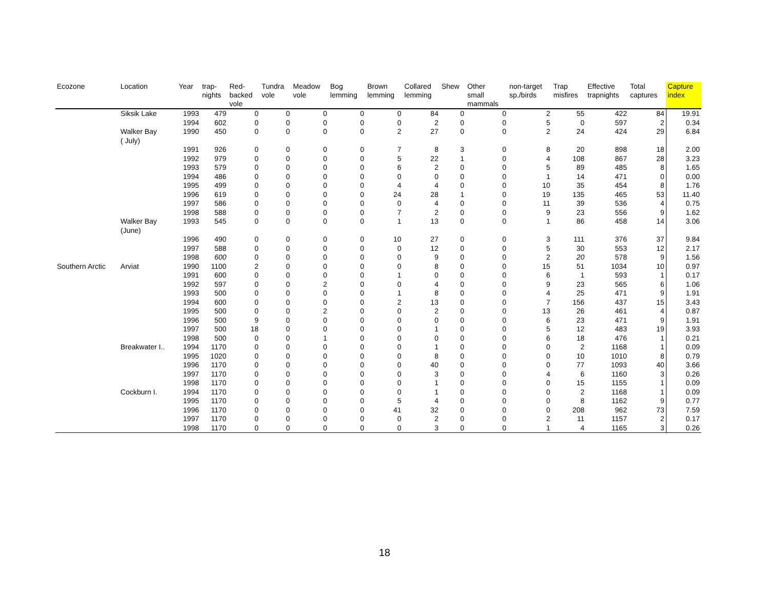| Ecozone | Location | Year | trap- nights | Red- backed vole | Tundra vole | Meadow vole | Bog lemming | Brown lemming | Collared lemming | Shew | Other small mammals | non-target sp./birds | Trap misfires | Effective trapnights | Total captures | Capture index |
| --- | --- | --- | --- | --- | --- | --- | --- | --- | --- | --- | --- | --- | --- | --- | --- | --- |
| | Siksik Lake | 1993 | 479 | 0 | 0 | 0 | 0 | 0 | 84 | 0 | 0 | 2 | 55 | 422 | 84 | 19.91 |
| | | 1994 | 602 | 0 | 0 | 0 | 0 | 0 | 2 | 0 | 0 | 5 | 0 | 597 | 2 | 0.34 |
| | Walker Bay ( July) | 1990 | 450 | 0 | 0 | 0 | 0 | 2 | 27 | 0 | 0 | 2 | 24 | 424 | 29 | 6.84 |
| | | 1991 | 926 | 0 | 0 | 0 | 0 | 7 | 8 | 3 | 0 | 8 | 20 | 898 | 18 | 2.00 |
| | | 1992 | 979 | 0 | 0 | 0 | 0 | 5 | 22 | 1 | 0 | 4 | 108 | 867 | 28 | 3.23 |
| | | 1993 | 579 | 0 | 0 | 0 | 0 | 6 | 2 | 0 | 0 | 5 | 89 | 485 | 8 | 1.65 |
| | | 1994 | 486 | 0 | 0 | 0 | 0 | 0 | 0 | 0 | 0 | 1 | 14 | 471 | 0 | 0.00 |
| | | 1995 | 499 | 0 | 0 | 0 | 0 | 4 | 4 | 0 | 0 | 10 | 35 | 454 | 8 | 1.76 |
| | | 1996 | 619 | 0 | 0 | 0 | 0 | 24 | 28 | 1 | 0 | 19 | 135 | 465 | 53 | 11.40 |
| | | 1997 | 586 | 0 | 0 | 0 | 0 | 0 | 4 | 0 | 0 | 11 | 39 | 536 | 4 | 0.75 |
| | | 1998 | 588 | 0 | 0 | 0 | 0 | 7 | 2 | 0 | 0 | 9 | 23 | 556 | 9 | 1.62 |
| | Walker Bay (June) | 1993 | 545 | 0 | 0 | 0 | 0 | 1 | 13 | 0 | 0 | 1 | 86 | 458 | 14 | 3.06 |
| | | 1996 | 490 | 0 | 0 | 0 | 0 | 10 | 27 | 0 | 0 | 3 | 111 | 376 | 37 | 9.84 |
| | | 1997 | 588 | 0 | 0 | 0 | 0 | 0 | 12 | 0 | 0 | 5 | 30 | 553 | 12 | 2.17 |
| | | 1998 | 600 | 0 | 0 | 0 | 0 | 0 | 9 | 0 | 0 | 2 | 20 | 578 | 9 | 1.56 |
| Southern Arctic | Arviat | 1990 | 1100 | 2 | 0 | 0 | 0 | 0 | 8 | 0 | 0 | 15 | 51 | 1034 | 10 | 0.97 |
| | | 1991 | 600 | 0 | 0 | 0 | 0 | 1 | 0 | 0 | 0 | 6 | 1 | 593 | 1 | 0.17 |
| | | 1992 | 597 | 0 | 0 | 2 | 0 | 0 | 4 | 0 | 0 | 9 | 23 | 565 | 6 | 1.06 |
| | | 1993 | 500 | 0 | 0 | 0 | 0 | 1 | 8 | 0 | 0 | 4 | 25 | 471 | 9 | 1.91 |
| | | 1994 | 600 | 0 | 0 | 0 | 0 | 2 | 13 | 0 | 0 | 7 | 156 | 437 | 15 | 3.43 |
| | | 1995 | 500 | 0 | 0 | 2 | 0 | 0 | 2 | 0 | 0 | 13 | 26 | 461 | 4 | 0.87 |
| | | 1996 | 500 | 9 | 0 | 0 | 0 | 0 | 0 | 0 | 0 | 6 | 23 | 471 | 9 | 1.91 |
| | | 1997 | 500 | 18 | 0 | 0 | 0 | 0 | 1 | 0 | 0 | 5 | 12 | 483 | 19 | 3.93 |
| | | 1998 | 500 | 0 | 0 | 1 | 0 | 0 | 0 | 0 | 0 | 6 | 18 | 476 | 1 | 0.21 |
| | Breakwater I.. | 1994 | 1170 | 0 | 0 | 0 | 0 | 0 | 1 | 0 | 0 | 0 | 2 | 1168 | 1 | 0.09 |
| | | 1995 | 1020 | 0 | 0 | 0 | 0 | 0 | 8 | 0 | 0 | 0 | 10 | 1010 | 8 | 0.79 |
| | | 1996 | 1170 | 0 | 0 | 0 | 0 | 0 | 40 | 0 | 0 | 0 | 77 | 1093 | 40 | 3.66 |
| | | 1997 | 1170 | 0 | 0 | 0 | 0 | 0 | 3 | 0 | 0 | 4 | 6 | 1160 | 3 | 0.26 |
| | | 1998 | 1170 | 0 | 0 | 0 | 0 | 0 | 1 | 0 | 0 | 0 | 15 | 1155 | 1 | 0.09 |
| | Cockburn I. | 1994 | 1170 | 0 | 0 | 0 | 0 | 0 | 1 | 0 | 0 | 0 | 2 | 1168 | 1 | 0.09 |
| | | 1995 | 1170 | 0 | 0 | 0 | 0 | 5 | 4 | 0 | 0 | 0 | 8 | 1162 | 9 | 0.77 |
| | | 1996 | 1170 | 0 | 0 | 0 | 0 | 41 | 32 | 0 | 0 | 0 | 208 | 962 | 73 | 7.59 |
| | | 1997 | 1170 | 0 | 0 | 0 | 0 | 0 | 2 | 0 | 0 | 2 | 11 | 1157 | 2 | 0.17 |
| | | 1998 | 1170 | 0 | 0 | 0 | 0 | 0 | 3 | 0 | 0 | 1 | 4 | 1165 | 3 | 0.26 |
18